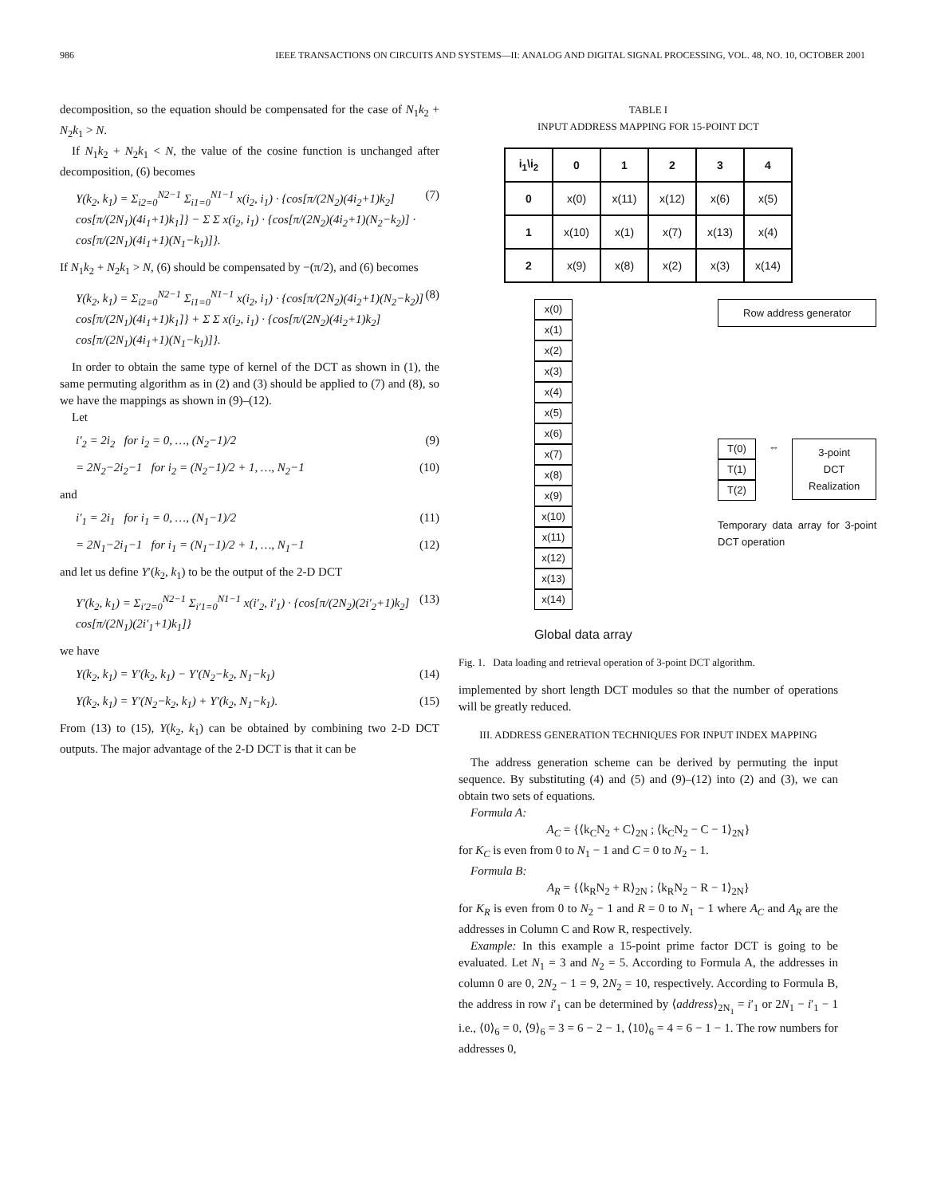986 IEEE TRANSACTIONS ON CIRCUITS AND SYSTEMS—II: ANALOG AND DIGITAL SIGNAL PROCESSING, VOL. 48, NO. 10, OCTOBER 2001
decomposition, so the equation should be compensated for the case of N<sub>1</sub>k<sub>2</sub> + N<sub>2</sub>k<sub>1</sub> > N.
If N<sub>1</sub>k<sub>2</sub> + N<sub>2</sub>k<sub>1</sub> < N, the value of the cosine function is unchanged after decomposition, (6) becomes
Y(k<sub>2</sub>, k<sub>1</sub>) = Σ<sub>i2=0</sub><sup>N2−1</sup> Σ<sub>i1=0</sub><sup>N1−1</sup> x(i<sub>2</sub>, i<sub>1</sub>) · {cos[π/(2N<sub>2</sub>)(4i<sub>2</sub>+1)k<sub>2</sub>] cos[π/(2N<sub>1</sub>)(4i<sub>1</sub>+1)k<sub>1</sub>]} − Σ Σ x(i<sub>2</sub>, i<sub>1</sub>) · {cos[π/(2N<sub>2</sub>)(4i<sub>2</sub>+1)(N<sub>2</sub>−k<sub>2</sub>)] · cos[π/(2N<sub>1</sub>)(4i<sub>1</sub>+1)(N<sub>1</sub>−k<sub>1</sub>)]}. (7)
If N<sub>1</sub>k<sub>2</sub> + N<sub>2</sub>k<sub>1</sub> > N, (6) should be compensated by −(π/2), and (6) becomes
Y(k<sub>2</sub>, k<sub>1</sub>) = Σ<sub>i2=0</sub><sup>N2−1</sup> Σ<sub>i1=0</sub><sup>N1−1</sup> x(i<sub>2</sub>, i<sub>1</sub>) · {cos[π/(2N<sub>2</sub>)(4i<sub>2</sub>+1)(N<sub>2</sub>−k<sub>2</sub>)] cos[π/(2N<sub>1</sub>)(4i<sub>1</sub>+1)k<sub>1</sub>]} + Σ Σ x(i<sub>2</sub>, i<sub>1</sub>) · {cos[π/(2N<sub>2</sub>)(4i<sub>2</sub>+1)k<sub>2</sub>] cos[π/(2N<sub>1</sub>)(4i<sub>1</sub>+1)(N<sub>1</sub>−k<sub>1</sub>)]}. (8)
In order to obtain the same type of kernel of the DCT as shown in (1), the same permuting algorithm as in (2) and (3) should be applied to (7) and (8), so we have the mappings as shown in (9)–(12).
Let
i′<sub>2</sub> = 2i<sub>2</sub> for i<sub>2</sub> = 0, …, (N<sub>2</sub>−1)/2 (9)
= 2N<sub>2</sub>−2i<sub>2</sub>−1 for i<sub>2</sub> = (N<sub>2</sub>−1)/2 + 1, …, N<sub>2</sub>−1 (10)
and
i′<sub>1</sub> = 2i<sub>1</sub> for i<sub>1</sub> = 0, …, (N<sub>1</sub>−1)/2 (11)
= 2N<sub>1</sub>−2i<sub>1</sub>−1 for i<sub>1</sub> = (N<sub>1</sub>−1)/2 + 1, …, N<sub>1</sub>−1 (12)
and let us define Y′(k<sub>2</sub>, k<sub>1</sub>) to be the output of the 2-D DCT
Y′(k<sub>2</sub>, k<sub>1</sub>) = Σ<sub>i′2=0</sub><sup>N2−1</sup> Σ<sub>i′1=0</sub><sup>N1−1</sup> x(i′<sub>2</sub>, i′<sub>1</sub>) · {cos[π/(2N<sub>2</sub>)(2i′<sub>2</sub>+1)k<sub>2</sub>] cos[π/(2N<sub>1</sub>)(2i′<sub>1</sub>+1)k<sub>1</sub>]} (13)
we have
Y(k<sub>2</sub>, k<sub>1</sub>) = Y′(k<sub>2</sub>, k<sub>1</sub>) − Y′(N<sub>2</sub>−k<sub>2</sub>, N<sub>1</sub>−k<sub>1</sub>) (14)
Y(k<sub>2</sub>, k<sub>1</sub>) = Y′(N<sub>2</sub>−k<sub>2</sub>, k<sub>1</sub>) + Y′(k<sub>2</sub>, N<sub>1</sub>−k<sub>1</sub>). (15)
From (13) to (15), Y(k<sub>2</sub>, k<sub>1</sub>) can be obtained by combining two 2-D DCT outputs. The major advantage of the 2-D DCT is that it can be
TABLE I
INPUT ADDRESS MAPPING FOR 15-POINT DCT
| i<sub>1</sub>\i<sub>2</sub> | 0 | 1 | 2 | 3 | 4 |
| --- | --- | --- | --- | --- | --- |
| 0 | x(0) | x(11) | x(12) | x(6) | x(5) |
| 1 | x(10) | x(1) | x(7) | x(13) | x(4) |
| 2 | x(9) | x(8) | x(2) | x(3) | x(14) |
x(0)
x(1)
x(2)
x(3)
x(4)
x(5)
x(6)
x(7)
x(8)
x(9)
x(10)
x(11)
x(12)
x(13)
x(14)
Global data array
Row address generator
T(0)
T(1)
T(2)
⇔
3-point DCT Realization
Temporary data array for 3-point DCT operation
Fig. 1. Data loading and retrieval operation of 3-point DCT algorithm.
implemented by short length DCT modules so that the number of operations will be greatly reduced.
III. ADDRESS GENERATION TECHNIQUES FOR INPUT INDEX MAPPING
The address generation scheme can be derived by permuting the input sequence. By substituting (4) and (5) and (9)–(12) into (2) and (3), we can obtain two sets of equations.
Formula A:
A<sub>C</sub> = {⟨k<sub>C</sub>N<sub>2</sub> + C⟩<sub>2N</sub> ; ⟨k<sub>C</sub>N<sub>2</sub> − C − 1⟩<sub>2N</sub>}
for K<sub>C</sub> is even from 0 to N<sub>1</sub> − 1 and C = 0 to N<sub>2</sub> − 1.
Formula B:
A<sub>R</sub> = {⟨k<sub>R</sub>N<sub>2</sub> + R⟩<sub>2N</sub> ; ⟨k<sub>R</sub>N<sub>2</sub> − R − 1⟩<sub>2N</sub>}
for K<sub>R</sub> is even from 0 to N<sub>2</sub> − 1 and R = 0 to N<sub>1</sub> − 1 where A<sub>C</sub> and A<sub>R</sub> are the addresses in Column C and Row R, respectively.
Example: In this example a 15-point prime factor DCT is going to be evaluated. Let N<sub>1</sub> = 3 and N<sub>2</sub> = 5. According to Formula A, the addresses in column 0 are 0, 2N<sub>2</sub> − 1 = 9, 2N<sub>2</sub> = 10, respectively. According to Formula B, the address in row i′<sub>1</sub> can be determined by ⟨address⟩<sub>2N<sub>1</sub></sub> = i′<sub>1</sub> or 2N<sub>1</sub> − i′<sub>1</sub> − 1 i.e., ⟨0⟩<sub>6</sub> = 0, ⟨9⟩<sub>6</sub> = 3 = 6 − 2 − 1, ⟨10⟩<sub>6</sub> = 4 = 6 − 1 − 1. The row numbers for addresses 0,